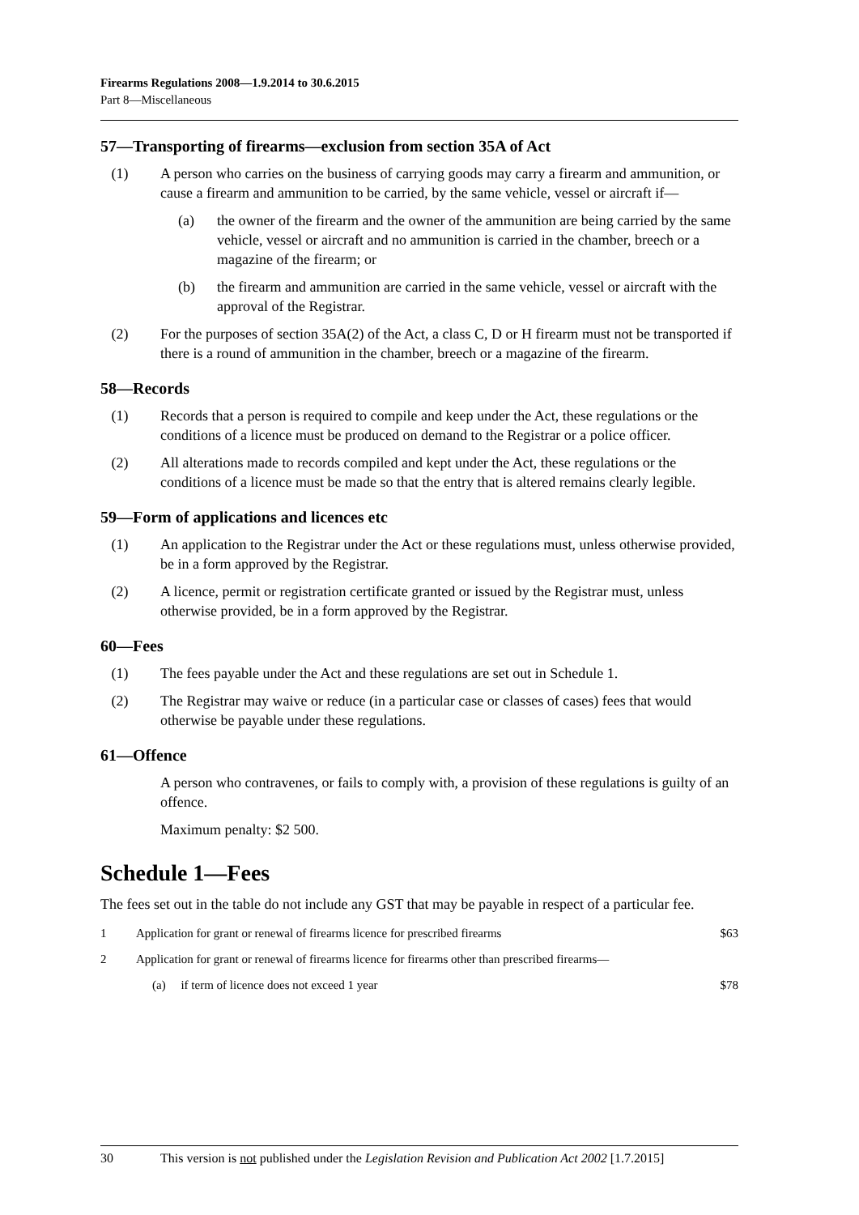Firearms Regulations 2008—1.9.2014 to 30.6.2015
Part 8—Miscellaneous
57—Transporting of firearms—exclusion from section 35A of Act
(1) A person who carries on the business of carrying goods may carry a firearm and ammunition, or cause a firearm and ammunition to be carried, by the same vehicle, vessel or aircraft if—
(a) the owner of the firearm and the owner of the ammunition are being carried by the same vehicle, vessel or aircraft and no ammunition is carried in the chamber, breech or a magazine of the firearm; or
(b) the firearm and ammunition are carried in the same vehicle, vessel or aircraft with the approval of the Registrar.
(2) For the purposes of section 35A(2) of the Act, a class C, D or H firearm must not be transported if there is a round of ammunition in the chamber, breech or a magazine of the firearm.
58—Records
(1) Records that a person is required to compile and keep under the Act, these regulations or the conditions of a licence must be produced on demand to the Registrar or a police officer.
(2) All alterations made to records compiled and kept under the Act, these regulations or the conditions of a licence must be made so that the entry that is altered remains clearly legible.
59—Form of applications and licences etc
(1) An application to the Registrar under the Act or these regulations must, unless otherwise provided, be in a form approved by the Registrar.
(2) A licence, permit or registration certificate granted or issued by the Registrar must, unless otherwise provided, be in a form approved by the Registrar.
60—Fees
(1) The fees payable under the Act and these regulations are set out in Schedule 1.
(2) The Registrar may waive or reduce (in a particular case or classes of cases) fees that would otherwise be payable under these regulations.
61—Offence
A person who contravenes, or fails to comply with, a provision of these regulations is guilty of an offence.
Maximum penalty: $2 500.
Schedule 1—Fees
The fees set out in the table do not include any GST that may be payable in respect of a particular fee.
| 1 | Application for grant or renewal of firearms licence for prescribed firearms | $63 |
| 2 | Application for grant or renewal of firearms licence for firearms other than prescribed firearms— | |
| | (a) if term of licence does not exceed 1 year | $78 |
30 This version is not published under the Legislation Revision and Publication Act 2002 [1.7.2015]